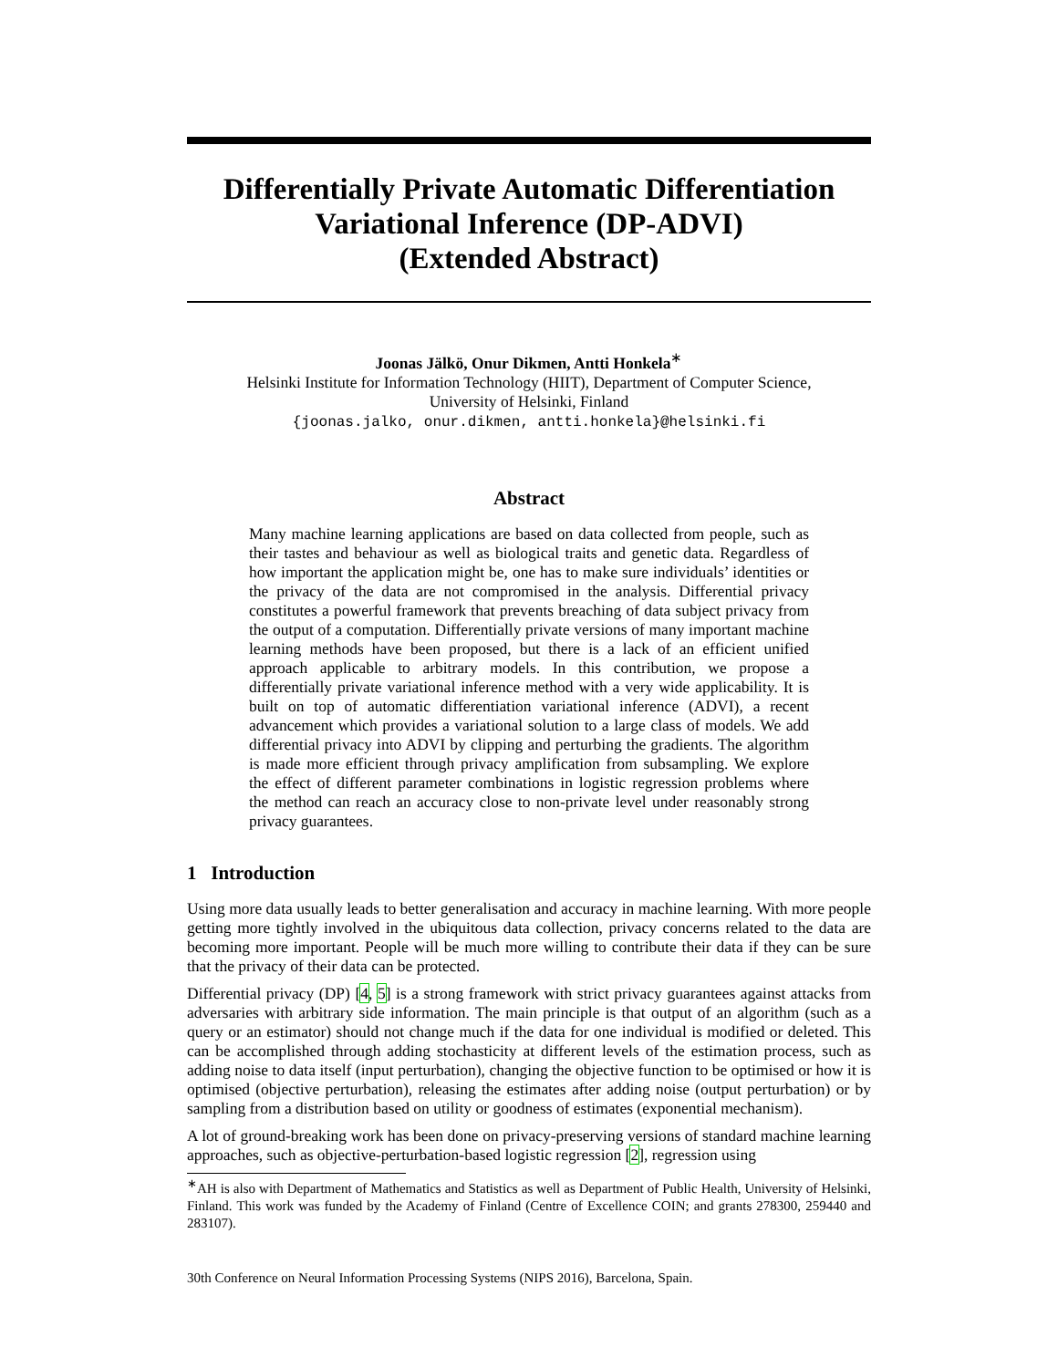Differentially Private Automatic Differentiation
Variational Inference (DP-ADVI)
(Extended Abstract)
Joonas Jälkö, Onur Dikmen, Antti Honkela<sup>∗</sup>
Helsinki Institute for Information Technology (HIIT), Department of Computer Science,
University of Helsinki, Finland
{joonas.jalko, onur.dikmen, antti.honkela}@helsinki.fi
Abstract
Many machine learning applications are based on data collected from people, such as their tastes and behaviour as well as biological traits and genetic data. Regardless of how important the application might be, one has to make sure individuals’ identities or the privacy of the data are not compromised in the analysis. Differential privacy constitutes a powerful framework that prevents breaching of data subject privacy from the output of a computation. Differentially private versions of many important machine learning methods have been proposed, but there is a lack of an efficient unified approach applicable to arbitrary models. In this contribution, we propose a differentially private variational inference method with a very wide applicability. It is built on top of automatic differentiation variational inference (ADVI), a recent advancement which provides a variational solution to a large class of models. We add differential privacy into ADVI by clipping and perturbing the gradients. The algorithm is made more efficient through privacy amplification from subsampling. We explore the effect of different parameter combinations in logistic regression problems where the method can reach an accuracy close to non-private level under reasonably strong privacy guarantees.
1 Introduction
Using more data usually leads to better generalisation and accuracy in machine learning. With more people getting more tightly involved in the ubiquitous data collection, privacy concerns related to the data are becoming more important. People will be much more willing to contribute their data if they can be sure that the privacy of their data can be protected.
Differential privacy (DP) [4, 5] is a strong framework with strict privacy guarantees against attacks from adversaries with arbitrary side information. The main principle is that output of an algorithm (such as a query or an estimator) should not change much if the data for one individual is modified or deleted. This can be accomplished through adding stochasticity at different levels of the estimation process, such as adding noise to data itself (input perturbation), changing the objective function to be optimised or how it is optimised (objective perturbation), releasing the estimates after adding noise (output perturbation) or by sampling from a distribution based on utility or goodness of estimates (exponential mechanism).
A lot of ground-breaking work has been done on privacy-preserving versions of standard machine learning approaches, such as objective-perturbation-based logistic regression [2], regression using
<sup>∗</sup>AH is also with Department of Mathematics and Statistics as well as Department of Public Health, University of Helsinki, Finland. This work was funded by the Academy of Finland (Centre of Excellence COIN; and grants 278300, 259440 and 283107).
30th Conference on Neural Information Processing Systems (NIPS 2016), Barcelona, Spain.